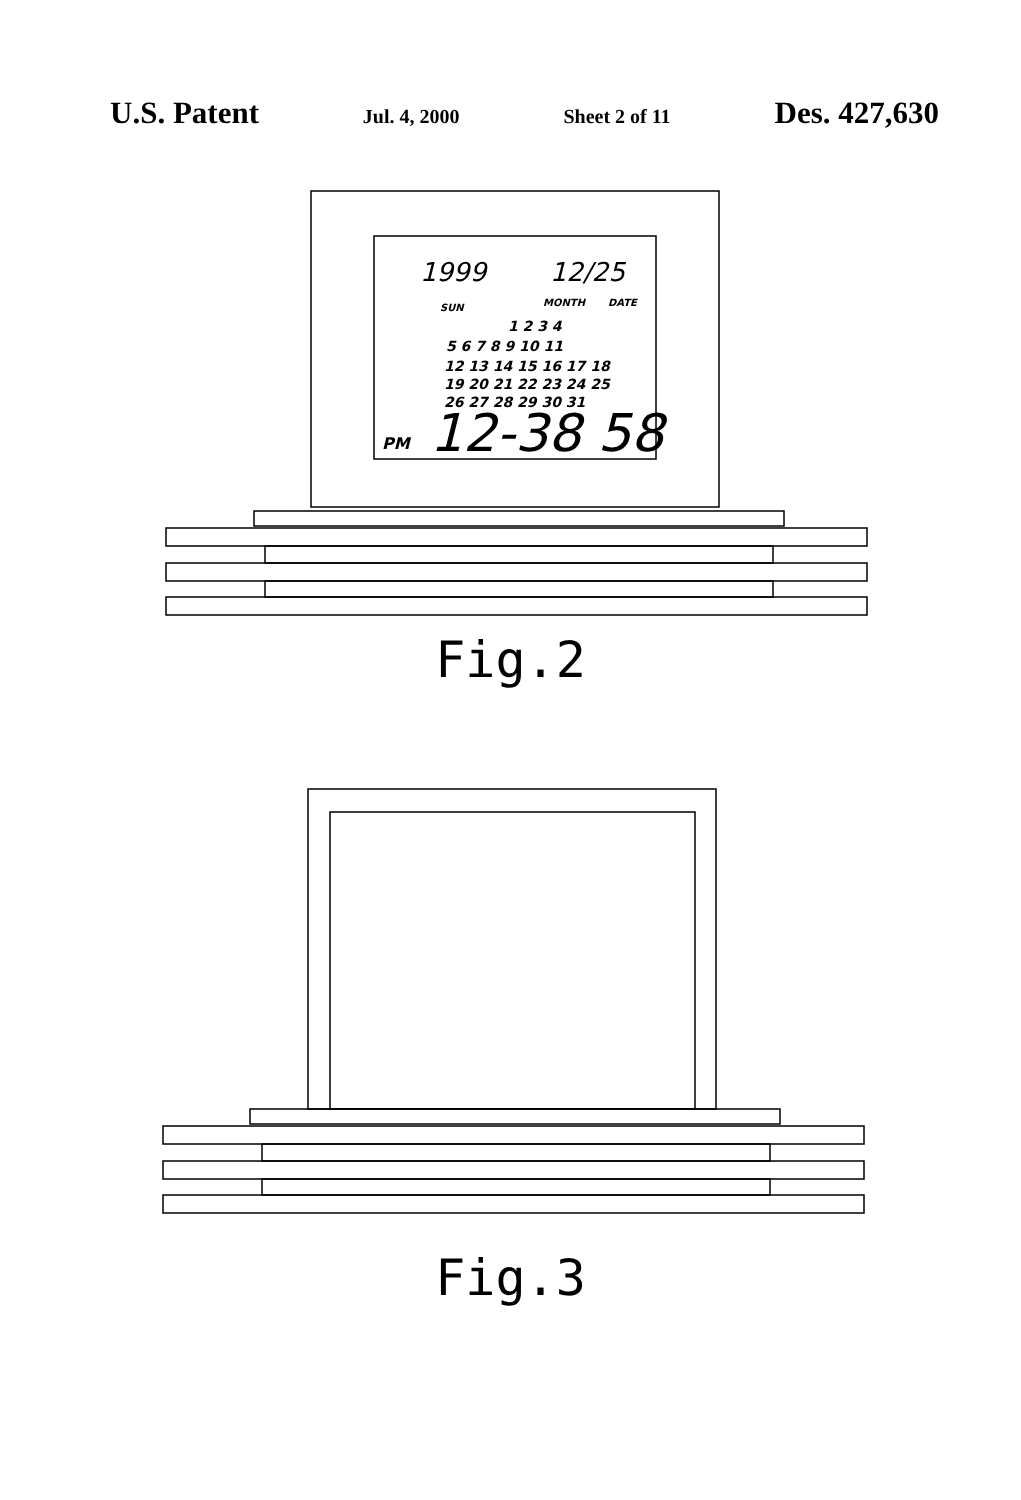U.S. Patent Jul. 4, 2000 Sheet 2 of 11 Des. 427,630
1999
12/25
MONTH
DATE
SUN
1 2 3 4
5 6 7 8 9 10 11
12 13 14 15 16 17 18
19 20 21 22 23 24 25
26 27 28 29 30 31
PM
12-38 58
Fig.2
Fig.3